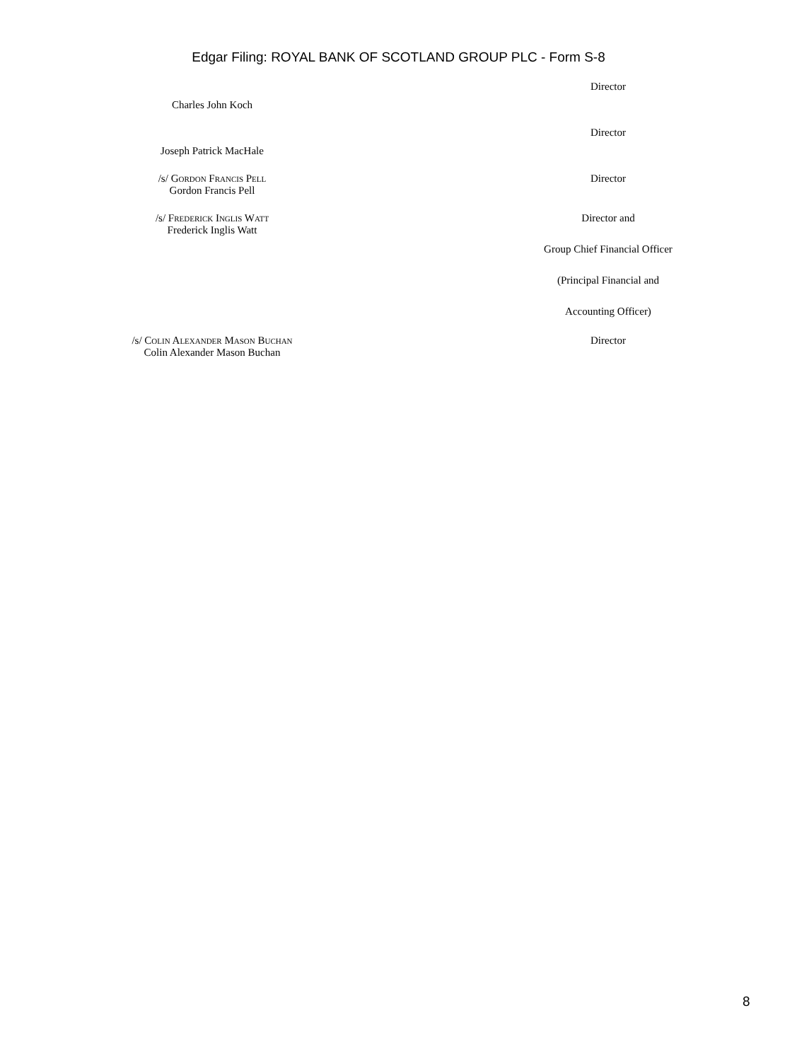Edgar Filing: ROYAL BANK OF SCOTLAND GROUP PLC - Form S-8
Charles John Koch
Director
Joseph Patrick MacHale
Director
/s/ Gordon Francis Pell
Gordon Francis Pell
Director
/s/ Frederick Inglis Watt
Frederick Inglis Watt
Director and
Group Chief Financial Officer
(Principal Financial and
Accounting Officer)
/s/ Colin Alexander Mason Buchan
Colin Alexander Mason Buchan
Director
8